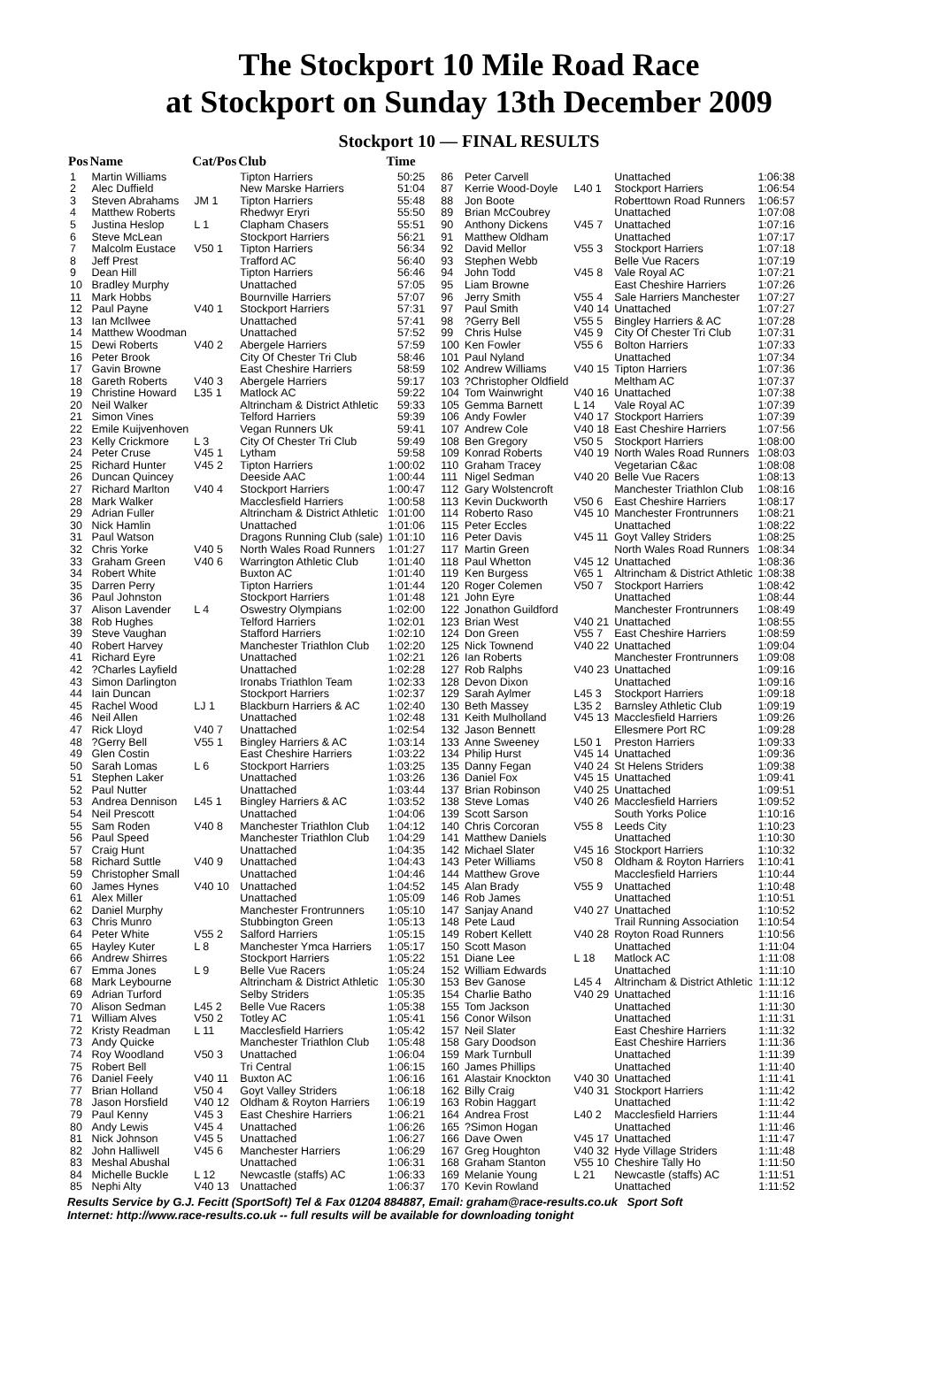The Stockport 10 Mile Road Race
at Stockport on Sunday 13th December 2009
Stockport 10 — FINAL RESULTS
| Pos | Name | Cat/Pos | Club | Time |
| --- | --- | --- | --- | --- |
| 1 | Martin Williams | | Tipton Harriers | 50:25 |
| 2 | Alec Duffield | | New Marske Harriers | 51:04 |
| 3 | Steven Abrahams | JM 1 | Tipton Harriers | 55:48 |
| 4 | Matthew Roberts | | Rhedwyr Eryri | 55:50 |
| 5 | Justina Heslop | L 1 | Clapham Chasers | 55:51 |
| 6 | Steve McLean | | Stockport Harriers | 56:21 |
| 7 | Malcolm Eustace | V50 1 | Tipton Harriers | 56:34 |
| 8 | Jeff Prest | | Trafford AC | 56:40 |
| 9 | Dean Hill | | Tipton Harriers | 56:46 |
| 10 | Bradley Murphy | | Unattached | 57:05 |
| 11 | Mark Hobbs | | Bournville Harriers | 57:07 |
| 12 | Paul Payne | V40 1 | Stockport Harriers | 57:31 |
| 13 | Ian McIlwee | | Unattached | 57:41 |
| 14 | Matthew Woodman | | Unattached | 57:52 |
| 15 | Dewi Roberts | V40 2 | Abergele Harriers | 57:59 |
| 16 | Peter Brook | | City Of Chester Tri Club | 58:46 |
| 17 | Gavin Browne | | East Cheshire Harriers | 58:59 |
| 18 | Gareth Roberts | V40 3 | Abergele Harriers | 59:17 |
| 19 | Christine Howard | L35 1 | Matlock AC | 59:22 |
| 20 | Neil Walker | | Altrincham & District Athletic | 59:33 |
| 21 | Simon Vines | | Telford Harriers | 59:39 |
| 22 | Emile Kuijvenhoven | | Vegan Runners Uk | 59:41 |
| 23 | Kelly Crickmore | L 3 | City Of Chester Tri Club | 59:49 |
| 24 | Peter Cruse | V45 1 | Lytham | 59:58 |
| 25 | Richard Hunter | V45 2 | Tipton Harriers | 1:00:02 |
| 26 | Duncan Quincey | | Deeside AAC | 1:00:44 |
| 27 | Richard Marlton | V40 4 | Stockport Harriers | 1:00:47 |
| 28 | Mark Walker | | Macclesfield Harriers | 1:00:58 |
| 29 | Adrian Fuller | | Altrincham & District Athletic | 1:01:00 |
| 30 | Nick Hamlin | | Unattached | 1:01:06 |
| 31 | Paul Watson | | Dragons Running Club (sale) | 1:01:10 |
| 32 | Chris Yorke | V40 5 | North Wales Road Runners | 1:01:27 |
| 33 | Graham Green | V40 6 | Warrington Athletic Club | 1:01:40 |
| 34 | Robert White | | Buxton AC | 1:01:40 |
| 35 | Darren Perry | | Tipton Harriers | 1:01:44 |
| 36 | Paul Johnston | | Stockport Harriers | 1:01:48 |
| 37 | Alison Lavender | L 4 | Oswestry Olympians | 1:02:00 |
| 38 | Rob Hughes | | Telford Harriers | 1:02:01 |
| 39 | Steve Vaughan | | Stafford Harriers | 1:02:10 |
| 40 | Robert Harvey | | Manchester Triathlon Club | 1:02:20 |
| 41 | Richard Eyre | | Unattached | 1:02:21 |
| 42 | ?Charles Layfield | | Unattached | 1:02:28 |
| 43 | Simon Darlington | | Ironabs Triathlon Team | 1:02:33 |
| 44 | Iain Duncan | | Stockport Harriers | 1:02:37 |
| 45 | Rachel Wood | LJ 1 | Blackburn Harriers & AC | 1:02:40 |
| 46 | Neil Allen | | Unattached | 1:02:48 |
| 47 | Rick Lloyd | V40 7 | Unattached | 1:02:54 |
| 48 | ?Gerry Bell | V55 1 | Bingley Harriers & AC | 1:03:14 |
| 49 | Glen Costin | | East Cheshire Harriers | 1:03:22 |
| 50 | Sarah Lomas | L 6 | Stockport Harriers | 1:03:25 |
| 51 | Stephen Laker | | Unattached | 1:03:26 |
| 52 | Paul Nutter | | Unattached | 1:03:44 |
| 53 | Andrea Dennison | L45 1 | Bingley Harriers & AC | 1:03:52 |
| 54 | Neil Prescott | | Unattached | 1:04:06 |
| 55 | Sam Roden | V40 8 | Manchester Triathlon Club | 1:04:12 |
| 56 | Paul Speed | | Manchester Triathlon Club | 1:04:29 |
| 57 | Craig Hunt | | Unattached | 1:04:35 |
| 58 | Richard Suttle | V40 9 | Unattached | 1:04:43 |
| 59 | Christopher Small | | Unattached | 1:04:46 |
| 60 | James Hynes | V40 10 | Unattached | 1:04:52 |
| 61 | Alex Miller | | Unattached | 1:05:09 |
| 62 | Daniel Murphy | | Manchester Frontrunners | 1:05:10 |
| 63 | Chris Munro | | Stubbington Green | 1:05:13 |
| 64 | Peter White | V55 2 | Salford Harriers | 1:05:15 |
| 65 | Hayley Kuter | L 8 | Manchester Ymca Harriers | 1:05:17 |
| 66 | Andrew Shirres | | Stockport Harriers | 1:05:22 |
| 67 | Emma Jones | L 9 | Belle Vue Racers | 1:05:24 |
| 68 | Mark Leybourne | | Altrincham & District Athletic | 1:05:30 |
| 69 | Adrian Turford | | Selby Striders | 1:05:35 |
| 70 | Alison Sedman | L45 2 | Belle Vue Racers | 1:05:38 |
| 71 | William Alves | V50 2 | Totley AC | 1:05:41 |
| 72 | Kristy Readman | L 11 | Macclesfield Harriers | 1:05:42 |
| 73 | Andy Quicke | | Manchester Triathlon Club | 1:05:48 |
| 74 | Roy Woodland | V50 3 | Unattached | 1:06:04 |
| 75 | Robert Bell | | Tri Central | 1:06:15 |
| 76 | Daniel Feely | V40 11 | Buxton AC | 1:06:16 |
| 77 | Brian Holland | V50 4 | Goyt Valley Striders | 1:06:18 |
| 78 | Jason Horsfield | V40 12 | Oldham & Royton Harriers | 1:06:19 |
| 79 | Paul Kenny | V45 3 | East Cheshire Harriers | 1:06:21 |
| 80 | Andy Lewis | V45 4 | Unattached | 1:06:26 |
| 81 | Nick Johnson | V45 5 | Unattached | 1:06:27 |
| 82 | John Halliwell | V45 6 | Manchester Harriers | 1:06:29 |
| 83 | Meshal Abushal | | Unattached | 1:06:31 |
| 84 | Michelle Buckle | L 12 | Newcastle (staffs) AC | 1:06:33 |
| 85 | Nephi Alty | V40 13 | Unattached | 1:06:37 |
| 86 | Peter Carvell | | Unattached | 1:06:38 |
| 87 | Kerrie Wood-Doyle | L40 1 | Stockport Harriers | 1:06:54 |
| 88 | Jon Boote | | Roberttown Road Runners | 1:06:57 |
| 89 | Brian McCoubrey | | Unattached | 1:07:08 |
| 90 | Anthony Dickens | V45 7 | Unattached | 1:07:16 |
| 91 | Matthew Oldham | | Unattached | 1:07:17 |
| 92 | David Mellor | V55 3 | Stockport Harriers | 1:07:18 |
| 93 | Stephen Webb | | Belle Vue Racers | 1:07:19 |
| 94 | John Todd | V45 8 | Vale Royal AC | 1:07:21 |
| 95 | Liam Browne | | East Cheshire Harriers | 1:07:26 |
| 96 | Jerry Smith | V55 4 | Sale Harriers Manchester | 1:07:27 |
| 97 | Paul Smith | V40 14 | Unattached | 1:07:27 |
| 98 | ?Gerry Bell | V55 5 | Bingley Harriers & AC | 1:07:28 |
| 99 | Chris Hulse | V45 9 | City Of Chester Tri Club | 1:07:31 |
| 100 | Ken Fowler | V55 6 | Bolton Harriers | 1:07:33 |
| 101 | Paul Nyland | | Unattached | 1:07:34 |
| 102 | Andrew Williams | V40 15 | Tipton Harriers | 1:07:36 |
| 103 | ?Christopher Oldfield | | Meltham AC | 1:07:37 |
| 104 | Tom Wainwright | V40 16 | Unattached | 1:07:38 |
| 105 | Gemma Barnett | L 14 | Vale Royal AC | 1:07:39 |
| 106 | Andy Fowler | V40 17 | Stockport Harriers | 1:07:39 |
| 107 | Andrew Cole | V40 18 | East Cheshire Harriers | 1:07:56 |
| 108 | Ben Gregory | V50 5 | Stockport Harriers | 1:08:00 |
| 109 | Konrad Roberts | V40 19 | North Wales Road Runners | 1:08:03 |
| 110 | Graham Tracey | | Vegetarian C&ac | 1:08:08 |
| 111 | Nigel Sedman | V40 20 | Belle Vue Racers | 1:08:13 |
| 112 | Gary Wolstencroft | | Manchester Triathlon Club | 1:08:16 |
| 113 | Kevin Duckworth | V50 6 | East Cheshire Harriers | 1:08:17 |
| 114 | Roberto Raso | V45 10 | Manchester Frontrunners | 1:08:21 |
| 115 | Peter Eccles | | Unattached | 1:08:22 |
| 116 | Peter Davis | V45 11 | Goyt Valley Striders | 1:08:25 |
| 117 | Martin Green | | North Wales Road Runners | 1:08:34 |
| 118 | Paul Whetton | V45 12 | Unattached | 1:08:36 |
| 119 | Ken Burgess | V65 1 | Altrincham & District Athletic | 1:08:38 |
| 120 | Roger Colemen | V50 7 | Stockport Harriers | 1:08:42 |
| 121 | John Eyre | | Unattached | 1:08:44 |
| 122 | Jonathon Guildford | | Manchester Frontrunners | 1:08:49 |
| 123 | Brian West | V40 21 | Unattached | 1:08:55 |
| 124 | Don Green | V55 7 | East Cheshire Harriers | 1:08:59 |
| 125 | Nick Townend | V40 22 | Unattached | 1:09:04 |
| 126 | Ian Roberts | | Manchester Frontrunners | 1:09:08 |
| 127 | Rob Ralphs | V40 23 | Unattached | 1:09:16 |
| 128 | Devon Dixon | | Unattached | 1:09:16 |
| 129 | Sarah Aylmer | L45 3 | Stockport Harriers | 1:09:18 |
| 130 | Beth Massey | L35 2 | Barnsley Athletic Club | 1:09:19 |
| 131 | Keith Mulholland | V45 13 | Macclesfield Harriers | 1:09:26 |
| 132 | Jason Bennett | | Ellesmere Port RC | 1:09:28 |
| 133 | Anne Sweeney | L50 1 | Preston Harriers | 1:09:33 |
| 134 | Philip Hurst | V45 14 | Unattached | 1:09:36 |
| 135 | Danny Fegan | V40 24 | St Helens Striders | 1:09:38 |
| 136 | Daniel Fox | V45 15 | Unattached | 1:09:41 |
| 137 | Brian Robinson | V40 25 | Unattached | 1:09:51 |
| 138 | Steve Lomas | V40 26 | Macclesfield Harriers | 1:09:52 |
| 139 | Scott Sarson | | South Yorks Police | 1:10:16 |
| 140 | Chris Corcoran | V55 8 | Leeds City | 1:10:23 |
| 141 | Matthew Daniels | | Unattached | 1:10:30 |
| 142 | Michael Slater | V45 16 | Stockport Harriers | 1:10:32 |
| 143 | Peter Williams | V50 8 | Oldham & Royton Harriers | 1:10:41 |
| 144 | Matthew Grove | | Macclesfield Harriers | 1:10:44 |
| 145 | Alan Brady | V55 9 | Unattached | 1:10:48 |
| 146 | Rob James | | Unattached | 1:10:51 |
| 147 | Sanjay Anand | V40 27 | Unattached | 1:10:52 |
| 148 | Pete Laud | | Trail Running Association | 1:10:54 |
| 149 | Robert Kellett | V40 28 | Royton Road Runners | 1:10:56 |
| 150 | Scott Mason | | Unattached | 1:11:04 |
| 151 | Diane Lee | L 18 | Matlock AC | 1:11:08 |
| 152 | William Edwards | | Unattached | 1:11:10 |
| 153 | Bev Ganose | L45 4 | Altrincham & District Athletic | 1:11:12 |
| 154 | Charlie Batho | V40 29 | Unattached | 1:11:16 |
| 155 | Tom Jackson | | Unattached | 1:11:30 |
| 156 | Conor Wilson | | Unattached | 1:11:31 |
| 157 | Neil Slater | | East Cheshire Harriers | 1:11:32 |
| 158 | Gary Doodson | | East Cheshire Harriers | 1:11:36 |
| 159 | Mark Turnbull | | Unattached | 1:11:39 |
| 160 | James Phillips | | Unattached | 1:11:40 |
| 161 | Alastair Knockton | V40 30 | Unattached | 1:11:41 |
| 162 | Billy Craig | V40 31 | Stockport Harriers | 1:11:42 |
| 163 | Robin Haggart | | Unattached | 1:11:42 |
| 164 | Andrea Frost | L40 2 | Macclesfield Harriers | 1:11:44 |
| 165 | ?Simon Hogan | | Unattached | 1:11:46 |
| 166 | Dave Owen | V45 17 | Unattached | 1:11:47 |
| 167 | Greg Houghton | V40 32 | Hyde Village Striders | 1:11:48 |
| 168 | Graham Stanton | V55 10 | Cheshire Tally Ho | 1:11:50 |
| 169 | Melanie Young | L 21 | Newcastle (staffs) AC | 1:11:51 |
| 170 | Kevin Rowland | | Unattached | 1:11:52 |
Results Service by G.J. Fecitt (SportSoft) Tel & Fax 01204 884887, Email: graham@race-results.co.uk Sport Soft
Internet: http://www.race-results.co.uk -- full results will be available for downloading tonight